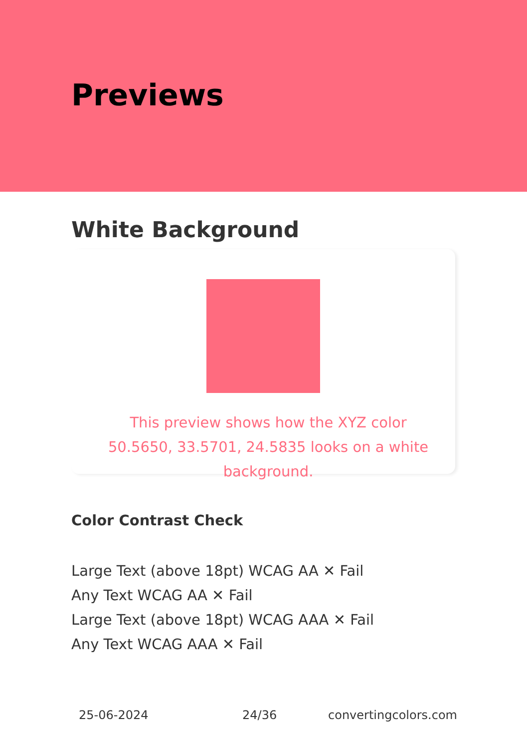Previews
White Background
This preview shows how the XYZ color 50.5650, 33.5701, 24.5835 looks on a white background.
Color Contrast Check
Large Text (above 18pt) WCAG AA ✕ Fail
Any Text WCAG AA ✕ Fail
Large Text (above 18pt) WCAG AAA ✕ Fail
Any Text WCAG AAA ✕ Fail
25-06-2024 24/36 convertingcolors.com